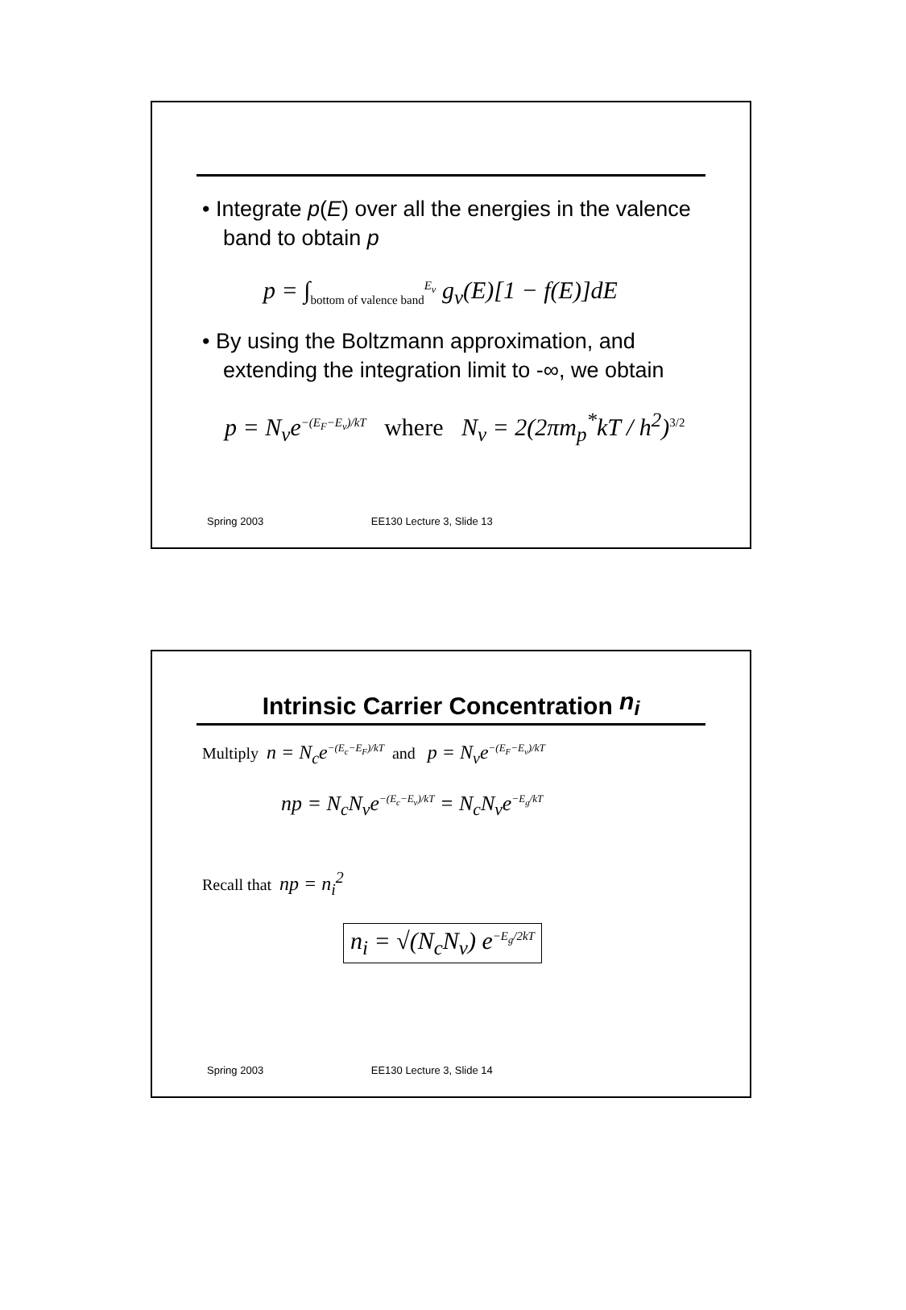• Integrate p(E) over all the energies in the valence band to obtain p
p = ∫<sub>bottom of valence band</sub><sup>E<sub>v</sub></sup> g<sub>v</sub>(E)[1 − f(E)]dE
• By using the Boltzmann approximation, and extending the integration limit to -∞, we obtain
p = N<sub>v</sub>e<sup>−(E<sub>F</sub>−E<sub>v</sub>)/kT</sup> where N<sub>v</sub> = 2(2πm<sub>p</sub><sup>*</sup>kT / h<sup>2</sup>)<sup>3/2</sup>
Spring 2003 EE130 Lecture 3, Slide 13
Intrinsic Carrier Concentration n<sub>i</sub>
Multiply n = N<sub>c</sub>e<sup>−(E<sub>c</sub>−E<sub>F</sub>)/kT</sup> and p = N<sub>v</sub>e<sup>−(E<sub>F</sub>−E<sub>v</sub>)/kT</sup>
np = N<sub>c</sub>N<sub>v</sub>e<sup>−(E<sub>c</sub>−E<sub>v</sub>)/kT</sup> = N<sub>c</sub>N<sub>v</sub>e<sup>−E<sub>g</sub>/kT</sup>
Recall that np = n<sub>i</sub><sup>2</sup>
n<sub>i</sub> = √(N<sub>c</sub>N<sub>v</sub>) e<sup>−E<sub>g</sub>/2kT</sup>
Spring 2003 EE130 Lecture 3, Slide 14